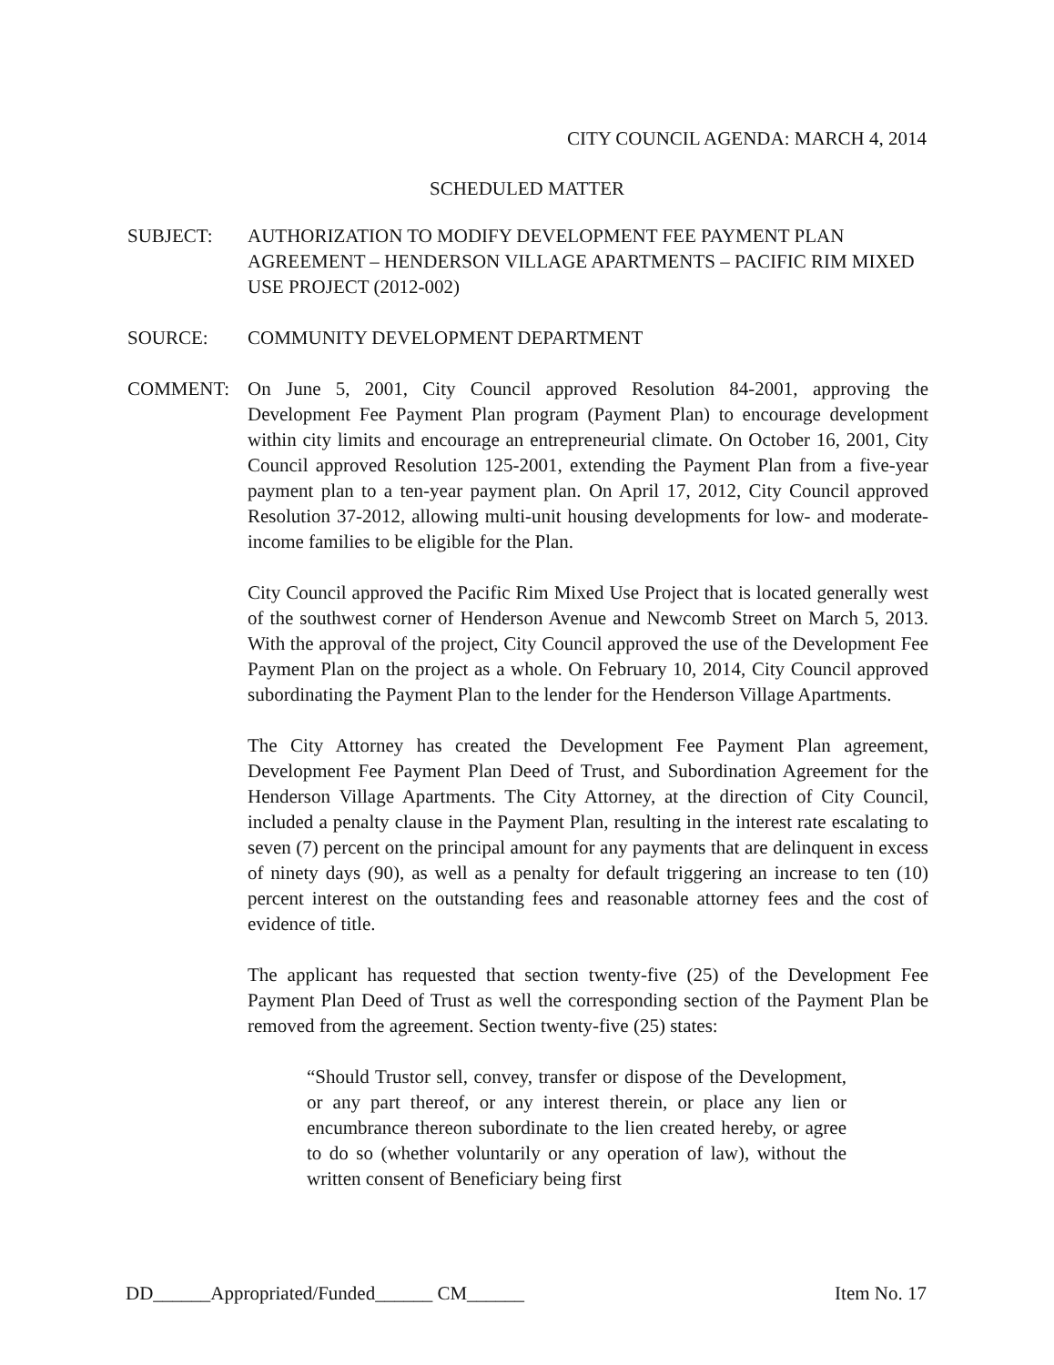CITY COUNCIL AGENDA: MARCH 4, 2014
SCHEDULED MATTER
SUBJECT: AUTHORIZATION TO MODIFY DEVELOPMENT FEE PAYMENT PLAN AGREEMENT – HENDERSON VILLAGE APARTMENTS – PACIFIC RIM MIXED USE PROJECT (2012-002)
SOURCE: COMMUNITY DEVELOPMENT DEPARTMENT
COMMENT: On June 5, 2001, City Council approved Resolution 84-2001, approving the Development Fee Payment Plan program (Payment Plan) to encourage development within city limits and encourage an entrepreneurial climate. On October 16, 2001, City Council approved Resolution 125-2001, extending the Payment Plan from a five-year payment plan to a ten-year payment plan. On April 17, 2012, City Council approved Resolution 37-2012, allowing multi-unit housing developments for low- and moderate-income families to be eligible for the Plan.
City Council approved the Pacific Rim Mixed Use Project that is located generally west of the southwest corner of Henderson Avenue and Newcomb Street on March 5, 2013. With the approval of the project, City Council approved the use of the Development Fee Payment Plan on the project as a whole. On February 10, 2014, City Council approved subordinating the Payment Plan to the lender for the Henderson Village Apartments.
The City Attorney has created the Development Fee Payment Plan agreement, Development Fee Payment Plan Deed of Trust, and Subordination Agreement for the Henderson Village Apartments. The City Attorney, at the direction of City Council, included a penalty clause in the Payment Plan, resulting in the interest rate escalating to seven (7) percent on the principal amount for any payments that are delinquent in excess of ninety days (90), as well as a penalty for default triggering an increase to ten (10) percent interest on the outstanding fees and reasonable attorney fees and the cost of evidence of title.
The applicant has requested that section twenty-five (25) of the Development Fee Payment Plan Deed of Trust as well the corresponding section of the Payment Plan be removed from the agreement. Section twenty-five (25) states:
“Should Trustor sell, convey, transfer or dispose of the Development, or any part thereof, or any interest therein, or place any lien or encumbrance thereon subordinate to the lien created hereby, or agree to do so (whether voluntarily or any operation of law), without the written consent of Beneficiary being first
DD______Appropriated/Funded______ CM______
Item No. 17